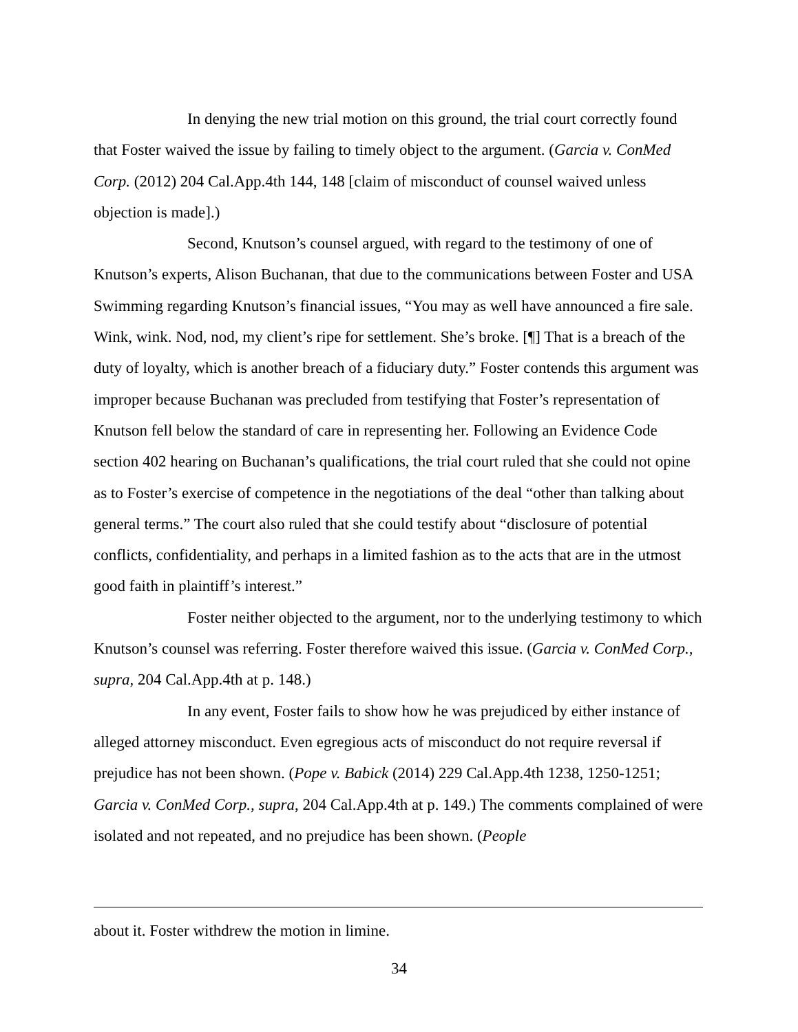In denying the new trial motion on this ground, the trial court correctly found that Foster waived the issue by failing to timely object to the argument. (Garcia v. ConMed Corp. (2012) 204 Cal.App.4th 144, 148 [claim of misconduct of counsel waived unless objection is made].)
Second, Knutson’s counsel argued, with regard to the testimony of one of Knutson’s experts, Alison Buchanan, that due to the communications between Foster and USA Swimming regarding Knutson’s financial issues, “You may as well have announced a fire sale. Wink, wink. Nod, nod, my client’s ripe for settlement. She’s broke. [¶] That is a breach of the duty of loyalty, which is another breach of a fiduciary duty.” Foster contends this argument was improper because Buchanan was precluded from testifying that Foster’s representation of Knutson fell below the standard of care in representing her. Following an Evidence Code section 402 hearing on Buchanan’s qualifications, the trial court ruled that she could not opine as to Foster’s exercise of competence in the negotiations of the deal “other than talking about general terms.” The court also ruled that she could testify about “disclosure of potential conflicts, confidentiality, and perhaps in a limited fashion as to the acts that are in the utmost good faith in plaintiff’s interest.”
Foster neither objected to the argument, nor to the underlying testimony to which Knutson’s counsel was referring. Foster therefore waived this issue. (Garcia v. ConMed Corp., supra, 204 Cal.App.4th at p. 148.)
In any event, Foster fails to show how he was prejudiced by either instance of alleged attorney misconduct. Even egregious acts of misconduct do not require reversal if prejudice has not been shown. (Pope v. Babick (2014) 229 Cal.App.4th 1238, 1250-1251; Garcia v. ConMed Corp., supra, 204 Cal.App.4th at p. 149.) The comments complained of were isolated and not repeated, and no prejudice has been shown. (People
about it. Foster withdrew the motion in limine.
34